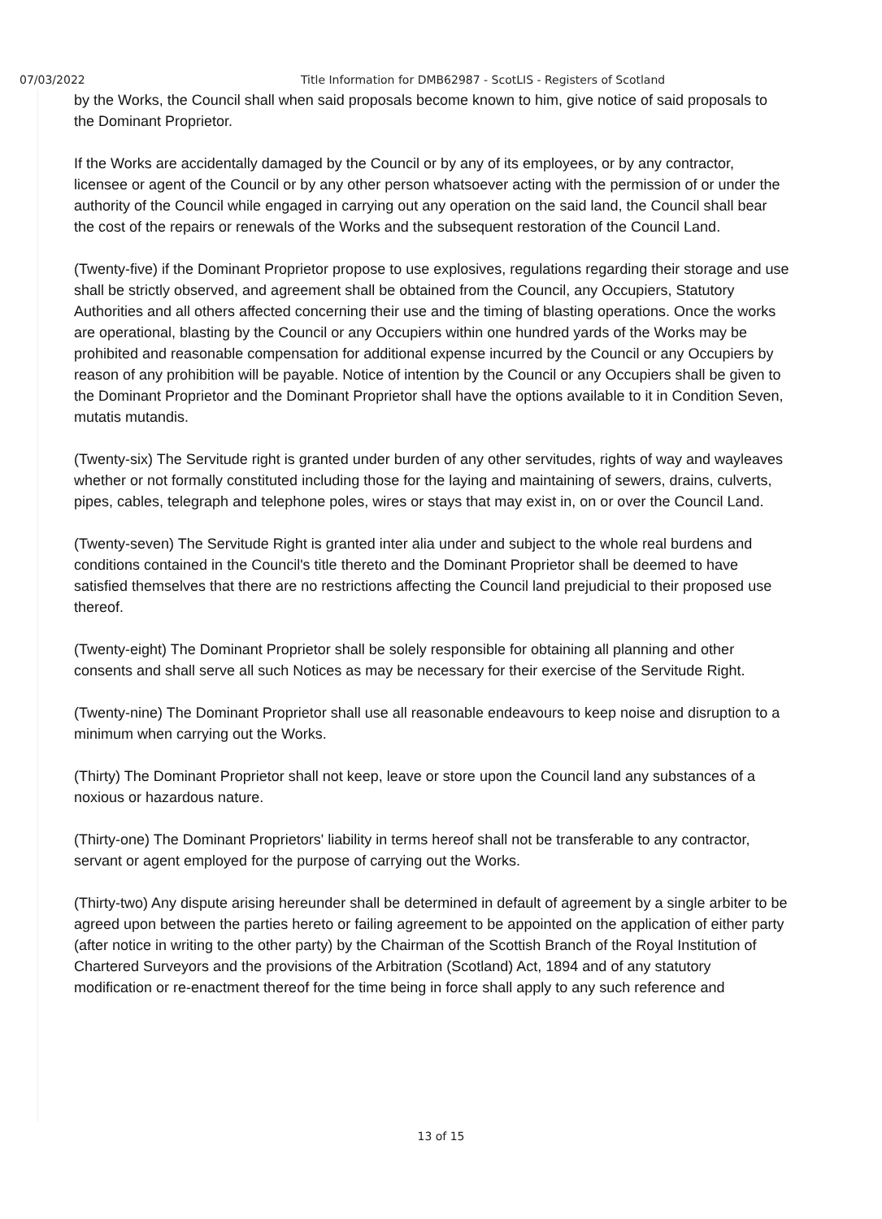07/03/2022 Title Information for DMB62987 - ScotLIS - Registers of Scotland
by the Works, the Council shall when said proposals become known to him, give notice of said proposals to the Dominant Proprietor.
If the Works are accidentally damaged by the Council or by any of its employees, or by any contractor, licensee or agent of the Council or by any other person whatsoever acting with the permission of or under the authority of the Council while engaged in carrying out any operation on the said land, the Council shall bear the cost of the repairs or renewals of the Works and the subsequent restoration of the Council Land.
(Twenty-five) if the Dominant Proprietor propose to use explosives, regulations regarding their storage and use shall be strictly observed, and agreement shall be obtained from the Council, any Occupiers, Statutory Authorities and all others affected concerning their use and the timing of blasting operations. Once the works are operational, blasting by the Council or any Occupiers within one hundred yards of the Works may be prohibited and reasonable compensation for additional expense incurred by the Council or any Occupiers by reason of any prohibition will be payable. Notice of intention by the Council or any Occupiers shall be given to the Dominant Proprietor and the Dominant Proprietor shall have the options available to it in Condition Seven, mutatis mutandis.
(Twenty-six) The Servitude right is granted under burden of any other servitudes, rights of way and wayleaves whether or not formally constituted including those for the laying and maintaining of sewers, drains, culverts, pipes, cables, telegraph and telephone poles, wires or stays that may exist in, on or over the Council Land.
(Twenty-seven) The Servitude Right is granted inter alia under and subject to the whole real burdens and conditions contained in the Council's title thereto and the Dominant Proprietor shall be deemed to have satisfied themselves that there are no restrictions affecting the Council land prejudicial to their proposed use thereof.
(Twenty-eight) The Dominant Proprietor shall be solely responsible for obtaining all planning and other consents and shall serve all such Notices as may be necessary for their exercise of the Servitude Right.
(Twenty-nine) The Dominant Proprietor shall use all reasonable endeavours to keep noise and disruption to a minimum when carrying out the Works.
(Thirty) The Dominant Proprietor shall not keep, leave or store upon the Council land any substances of a noxious or hazardous nature.
(Thirty-one) The Dominant Proprietors' liability in terms hereof shall not be transferable to any contractor, servant or agent employed for the purpose of carrying out the Works.
(Thirty-two) Any dispute arising hereunder shall be determined in default of agreement by a single arbiter to be agreed upon between the parties hereto or failing agreement to be appointed on the application of either party (after notice in writing to the other party) by the Chairman of the Scottish Branch of the Royal Institution of Chartered Surveyors and the provisions of the Arbitration (Scotland) Act, 1894 and of any statutory modification or re-enactment thereof for the time being in force shall apply to any such reference and
13 of 15